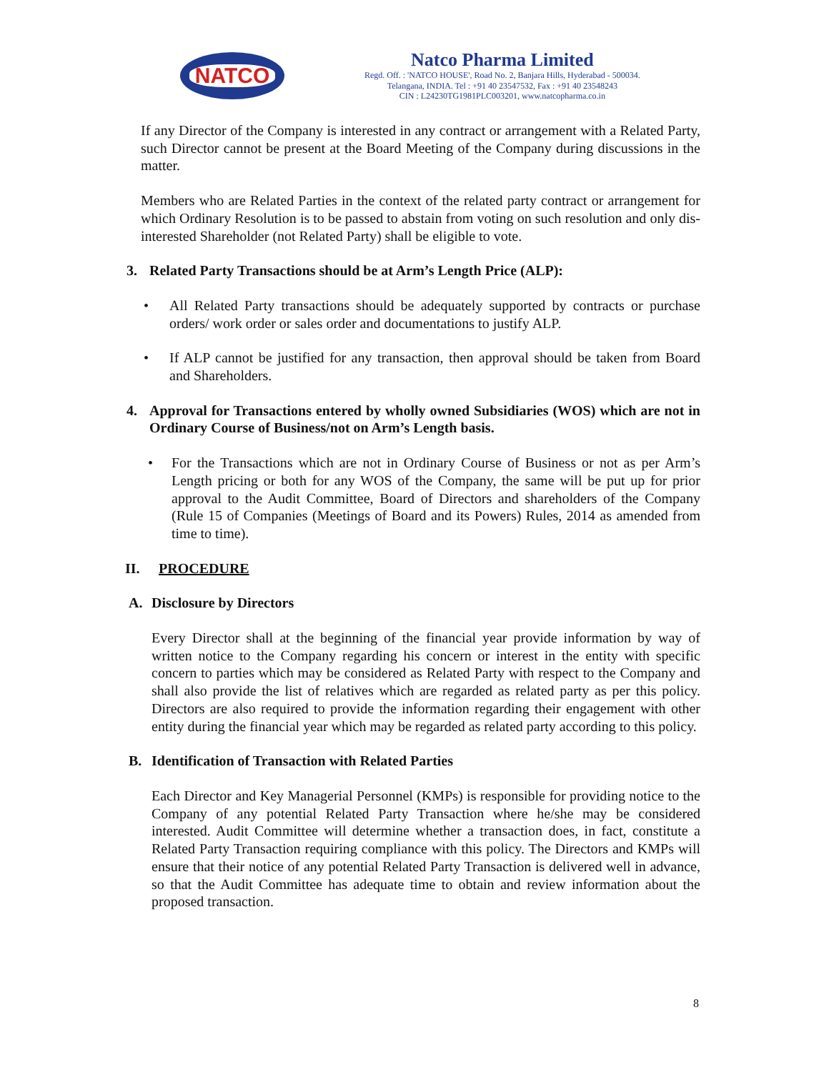NATCO
Natco Pharma Limited
Regd. Off. : 'NATCO HOUSE', Road No. 2, Banjara Hills, Hyderabad - 500034.
Telangana, INDIA. Tel : +91 40 23547532, Fax : +91 40 23548243
CIN : L24230TG1981PLC003201, www.natcopharma.co.in
If any Director of the Company is interested in any contract or arrangement with a Related Party, such Director cannot be present at the Board Meeting of the Company during discussions in the matter.
Members who are Related Parties in the context of the related party contract or arrangement for which Ordinary Resolution is to be passed to abstain from voting on such resolution and only dis-interested Shareholder (not Related Party) shall be eligible to vote.
3. Related Party Transactions should be at Arm’s Length Price (ALP):
• All Related Party transactions should be adequately supported by contracts or purchase orders/ work order or sales order and documentations to justify ALP.
• If ALP cannot be justified for any transaction, then approval should be taken from Board and Shareholders.
4. Approval for Transactions entered by wholly owned Subsidiaries (WOS) which are not in Ordinary Course of Business/not on Arm’s Length basis.
• For the Transactions which are not in Ordinary Course of Business or not as per Arm’s Length pricing or both for any WOS of the Company, the same will be put up for prior approval to the Audit Committee, Board of Directors and shareholders of the Company (Rule 15 of Companies (Meetings of Board and its Powers) Rules, 2014 as amended from time to time).
II. PROCEDURE
A. Disclosure by Directors
Every Director shall at the beginning of the financial year provide information by way of written notice to the Company regarding his concern or interest in the entity with specific concern to parties which may be considered as Related Party with respect to the Company and shall also provide the list of relatives which are regarded as related party as per this policy. Directors are also required to provide the information regarding their engagement with other entity during the financial year which may be regarded as related party according to this policy.
B. Identification of Transaction with Related Parties
Each Director and Key Managerial Personnel (KMPs) is responsible for providing notice to the Company of any potential Related Party Transaction where he/she may be considered interested. Audit Committee will determine whether a transaction does, in fact, constitute a Related Party Transaction requiring compliance with this policy. The Directors and KMPs will ensure that their notice of any potential Related Party Transaction is delivered well in advance, so that the Audit Committee has adequate time to obtain and review information about the proposed transaction.
8